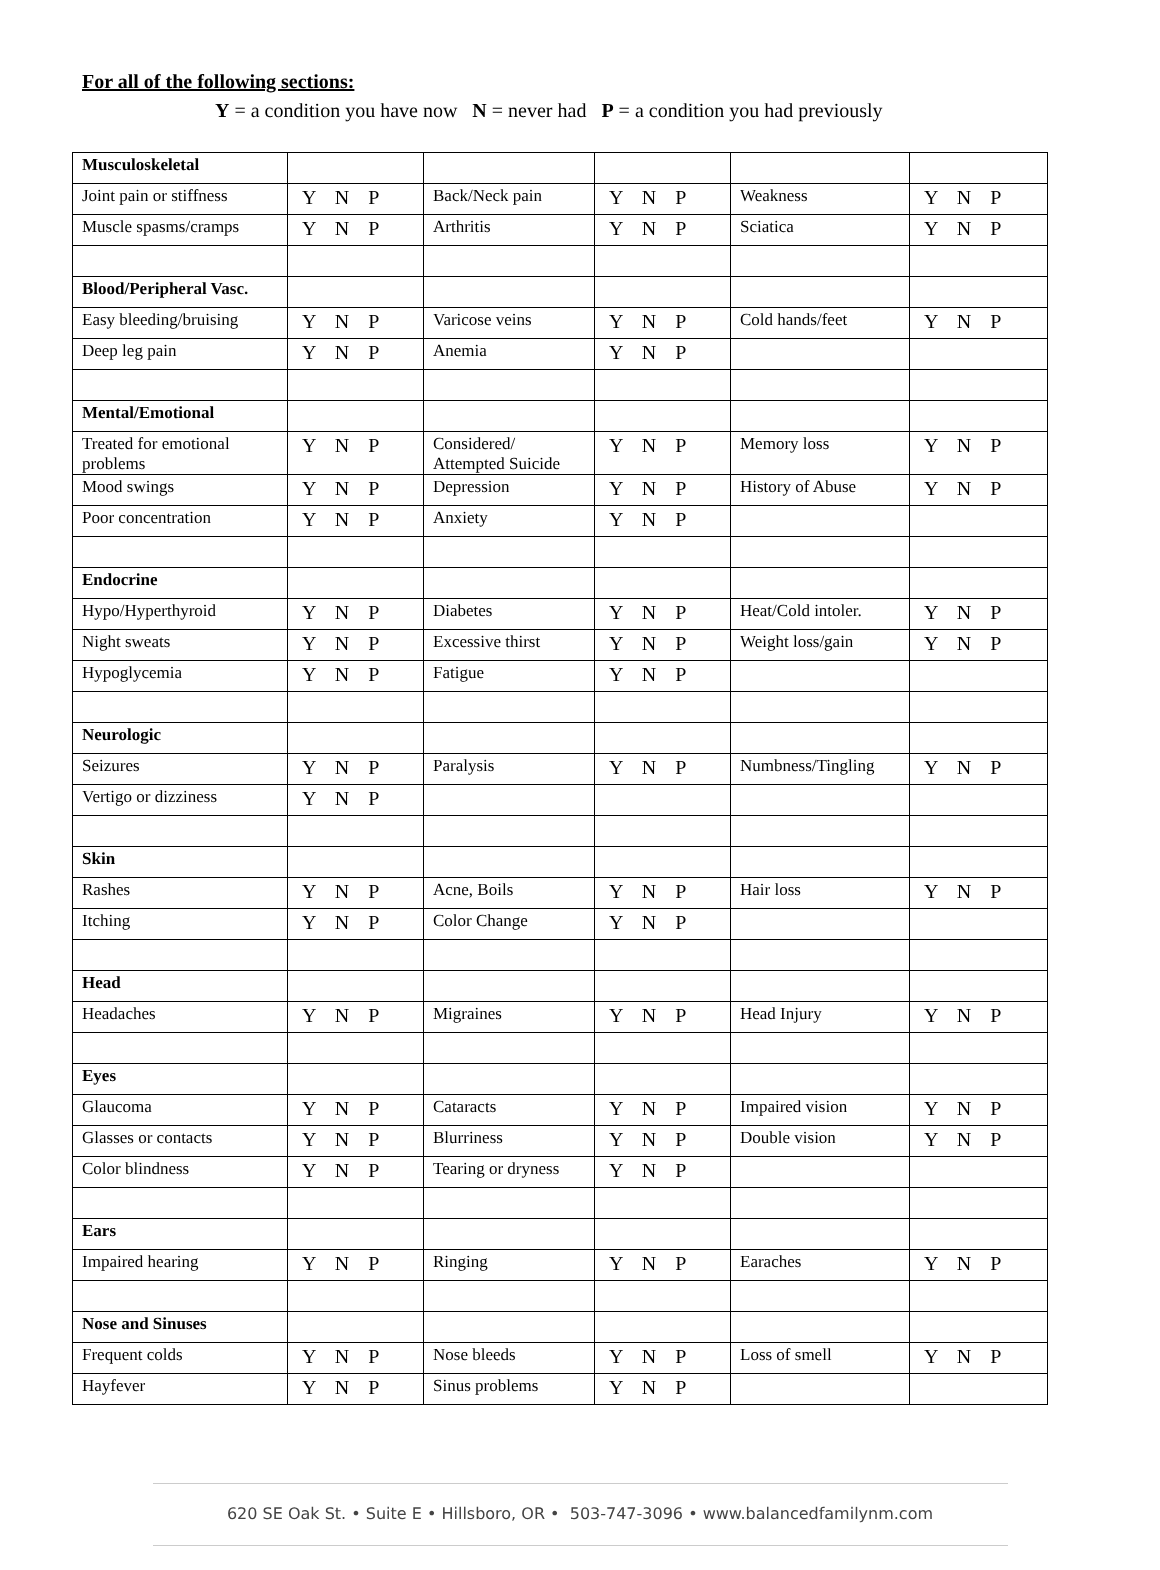For all of the following sections:
Y = a condition you have now N = never had P = a condition you had previously
| Musculoskeletal | | | | | |
| Joint pain or stiffness | Y N P | Back/Neck pain | Y N P | Weakness | Y N P |
| Muscle spasms/cramps | Y N P | Arthritis | Y N P | Sciatica | Y N P |
| Blood/Peripheral Vasc. | | | | | |
| Easy bleeding/bruising | Y N P | Varicose veins | Y N P | Cold hands/feet | Y N P |
| Deep leg pain | Y N P | Anemia | Y N P | | |
| Mental/Emotional | | | | | |
| Treated for emotional problems | Y N P | Considered/ Attempted Suicide | Y N P | Memory loss | Y N P |
| Mood swings | Y N P | Depression | Y N P | History of Abuse | Y N P |
| Poor concentration | Y N P | Anxiety | Y N P | | |
| Endocrine | | | | | |
| Hypo/Hyperthyroid | Y N P | Diabetes | Y N P | Heat/Cold intoler. | Y N P |
| Night sweats | Y N P | Excessive thirst | Y N P | Weight loss/gain | Y N P |
| Hypoglycemia | Y N P | Fatigue | Y N P | | |
| Neurologic | | | | | |
| Seizures | Y N P | Paralysis | Y N P | Numbness/Tingling | Y N P |
| Vertigo or dizziness | Y N P | | | | |
| Skin | | | | | |
| Rashes | Y N P | Acne, Boils | Y N P | Hair loss | Y N P |
| Itching | Y N P | Color Change | Y N P | | |
| Head | | | | | |
| Headaches | Y N P | Migraines | Y N P | Head Injury | Y N P |
| Eyes | | | | | |
| Glaucoma | Y N P | Cataracts | Y N P | Impaired vision | Y N P |
| Glasses or contacts | Y N P | Blurriness | Y N P | Double vision | Y N P |
| Color blindness | Y N P | Tearing or dryness | Y N P | | |
| Ears | | | | | |
| Impaired hearing | Y N P | Ringing | Y N P | Earaches | Y N P |
| Nose and Sinuses | | | | | |
| Frequent colds | Y N P | Nose bleeds | Y N P | Loss of smell | Y N P |
| Hayfever | Y N P | Sinus problems | Y N P | | |
620 SE Oak St. • Suite E • Hillsboro, OR • 503-747-3096 • www.balancedfamilynm.com